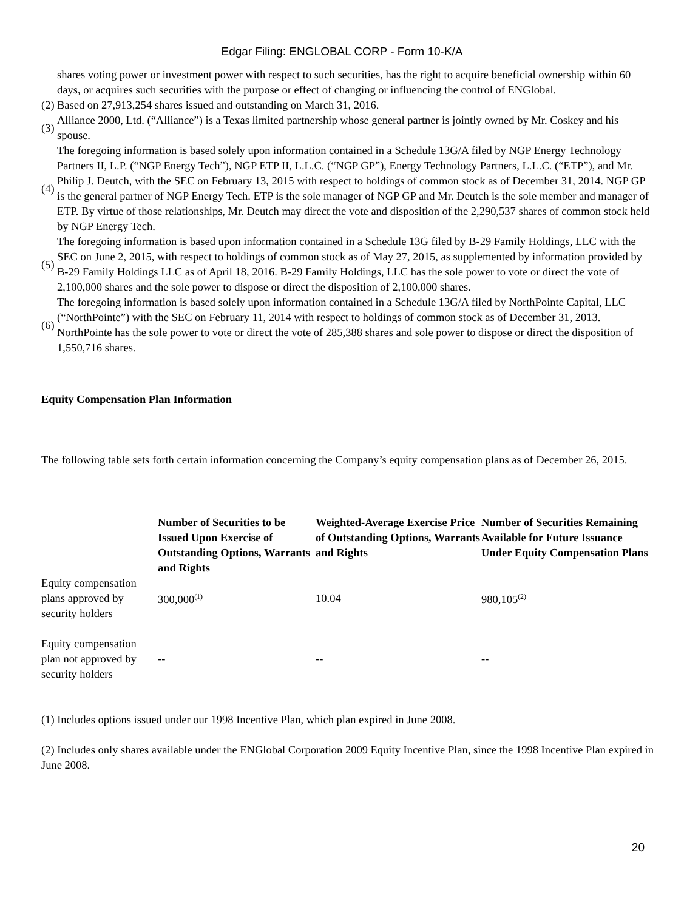Edgar Filing: ENGLOBAL CORP - Form 10-K/A
shares voting power or investment power with respect to such securities, has the right to acquire beneficial ownership within 60 days, or acquires such securities with the purpose or effect of changing or influencing the control of ENGlobal.
(2)
Based on 27,913,254 shares issued and outstanding on March 31, 2016.
(3)
Alliance 2000, Ltd. (“Alliance”) is a Texas limited partnership whose general partner is jointly owned by Mr. Coskey and his spouse.
(4)
The foregoing information is based solely upon information contained in a Schedule 13G/A filed by NGP Energy Technology Partners II, L.P. (“NGP Energy Tech”), NGP ETP II, L.L.C. (“NGP GP”), Energy Technology Partners, L.L.C. (“ETP”), and Mr. Philip J. Deutch, with the SEC on February 13, 2015 with respect to holdings of common stock as of December 31, 2014. NGP GP is the general partner of NGP Energy Tech. ETP is the sole manager of NGP GP and Mr. Deutch is the sole member and manager of ETP. By virtue of those relationships, Mr. Deutch may direct the vote and disposition of the 2,290,537 shares of common stock held by NGP Energy Tech.
(5)
The foregoing information is based upon information contained in a Schedule 13G filed by B-29 Family Holdings, LLC with the SEC on June 2, 2015, with respect to holdings of common stock as of May 27, 2015, as supplemented by information provided by B-29 Family Holdings LLC as of April 18, 2016. B-29 Family Holdings, LLC has the sole power to vote or direct the vote of 2,100,000 shares and the sole power to dispose or direct the disposition of 2,100,000 shares.
(6)
The foregoing information is based solely upon information contained in a Schedule 13G/A filed by NorthPointe Capital, LLC (“NorthPointe”) with the SEC on February 11, 2014 with respect to holdings of common stock as of December 31, 2013. NorthPointe has the sole power to vote or direct the vote of 285,388 shares and sole power to dispose or direct the disposition of 1,550,716 shares.
Equity Compensation Plan Information
The following table sets forth certain information concerning the Company’s equity compensation plans as of December 26, 2015.
| | Number of Securities to be Issued Upon Exercise of Outstanding Options, Warrants and Rights | Weighted-Average Exercise Price of Outstanding Options, Warrants and Rights | Number of Securities Remaining Available for Future Issuance Under Equity Compensation Plans |
| --- | --- | --- | --- |
| Equity compensation plans approved by security holders | 300,000<sup>(1)</sup> | 10.04 | 980,105<sup>(2)</sup> |
| Equity compensation plan not approved by security holders | -- | -- | -- |
(1) Includes options issued under our 1998 Incentive Plan, which plan expired in June 2008.
(2) Includes only shares available under the ENGlobal Corporation 2009 Equity Incentive Plan, since the 1998 Incentive Plan expired in June 2008.
20